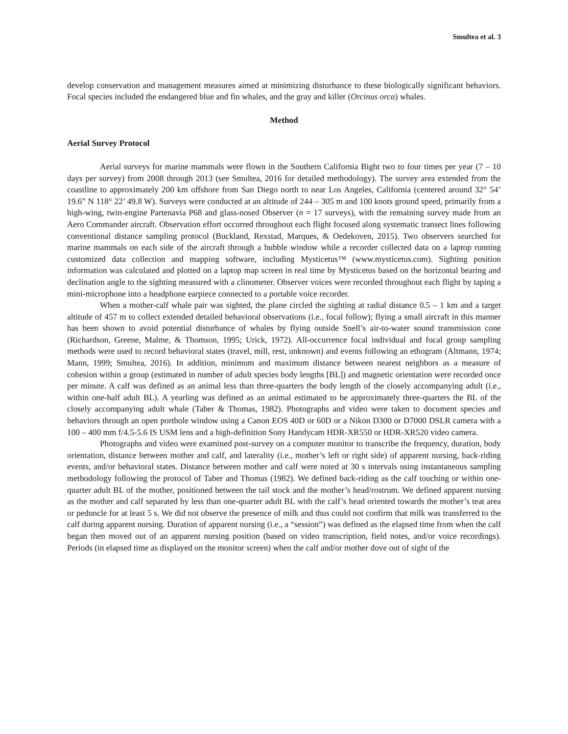Smultea et al. 3
develop conservation and management measures aimed at minimizing disturbance to these biologically significant behaviors. Focal species included the endangered blue and fin whales, and the gray and killer (Orcinus orca) whales.
Method
Aerial Survey Protocol
Aerial surveys for marine mammals were flown in the Southern California Bight two to four times per year (7 – 10 days per survey) from 2008 through 2013 (see Smultea, 2016 for detailed methodology). The survey area extended from the coastline to approximately 200 km offshore from San Diego north to near Los Angeles, California (centered around 32° 54’ 19.6” N 118° 22’ 49.8 W). Surveys were conducted at an altitude of 244 – 305 m and 100 knots ground speed, primarily from a high-wing, twin-engine Partenavia P68 and glass-nosed Observer (n = 17 surveys), with the remaining survey made from an Aero Commander aircraft. Observation effort occurred throughout each flight focused along systematic transect lines following conventional distance sampling protocol (Buckland, Rexstad, Marques, & Oedekoven, 2015). Two observers searched for marine mammals on each side of the aircraft through a bubble window while a recorder collected data on a laptop running customized data collection and mapping software, including Mysticetus™ (www.mysticetus.com). Sighting position information was calculated and plotted on a laptop map screen in real time by Mysticetus based on the horizontal bearing and declination angle to the sighting measured with a clinometer. Observer voices were recorded throughout each flight by taping a mini-microphone into a headphone earpiece connected to a portable voice recorder.
When a mother-calf whale pair was sighted, the plane circled the sighting at radial distance 0.5 – 1 km and a target altitude of 457 m to collect extended detailed behavioral observations (i.e., focal follow); flying a small aircraft in this manner has been shown to avoid potential disturbance of whales by flying outside Snell’s air-to-water sound transmission cone (Richardson, Greene, Malme, & Thomson, 1995; Urick, 1972). All-occurrence focal individual and focal group sampling methods were used to record behavioral states (travel, mill, rest, unknown) and events following an ethogram (Altmann, 1974; Mann, 1999; Smultea, 2016). In addition, minimum and maximum distance between nearest neighbors as a measure of cohesion within a group (estimated in number of adult species body lengths [BL]) and magnetic orientation were recorded once per minute. A calf was defined as an animal less than three-quarters the body length of the closely accompanying adult (i.e., within one-half adult BL). A yearling was defined as an animal estimated to be approximately three-quarters the BL of the closely accompanying adult whale (Taber & Thomas, 1982). Photographs and video were taken to document species and behaviors through an open porthole window using a Canon EOS 40D or 60D or a Nikon D300 or D7000 DSLR camera with a 100 – 400 mm f/4.5-5.6 IS USM lens and a high-definition Sony Handycam HDR-XR550 or HDR-XR520 video camera.
Photographs and video were examined post-survey on a computer monitor to transcribe the frequency, duration, body orientation, distance between mother and calf, and laterality (i.e., mother’s left or right side) of apparent nursing, back-riding events, and/or behavioral states. Distance between mother and calf were noted at 30 s intervals using instantaneous sampling methodology following the protocol of Taber and Thomas (1982). We defined back-riding as the calf touching or within one-quarter adult BL of the mother, positioned between the tail stock and the mother’s head/rostrum. We defined apparent nursing as the mother and calf separated by less than one-quarter adult BL with the calf’s head oriented towards the mother’s teat area or peduncle for at least 5 s. We did not observe the presence of milk and thus could not confirm that milk was transferred to the calf during apparent nursing. Duration of apparent nursing (i.e., a “session”) was defined as the elapsed time from when the calf began then moved out of an apparent nursing position (based on video transcription, field notes, and/or voice recordings). Periods (in elapsed time as displayed on the monitor screen) when the calf and/or mother dove out of sight of the